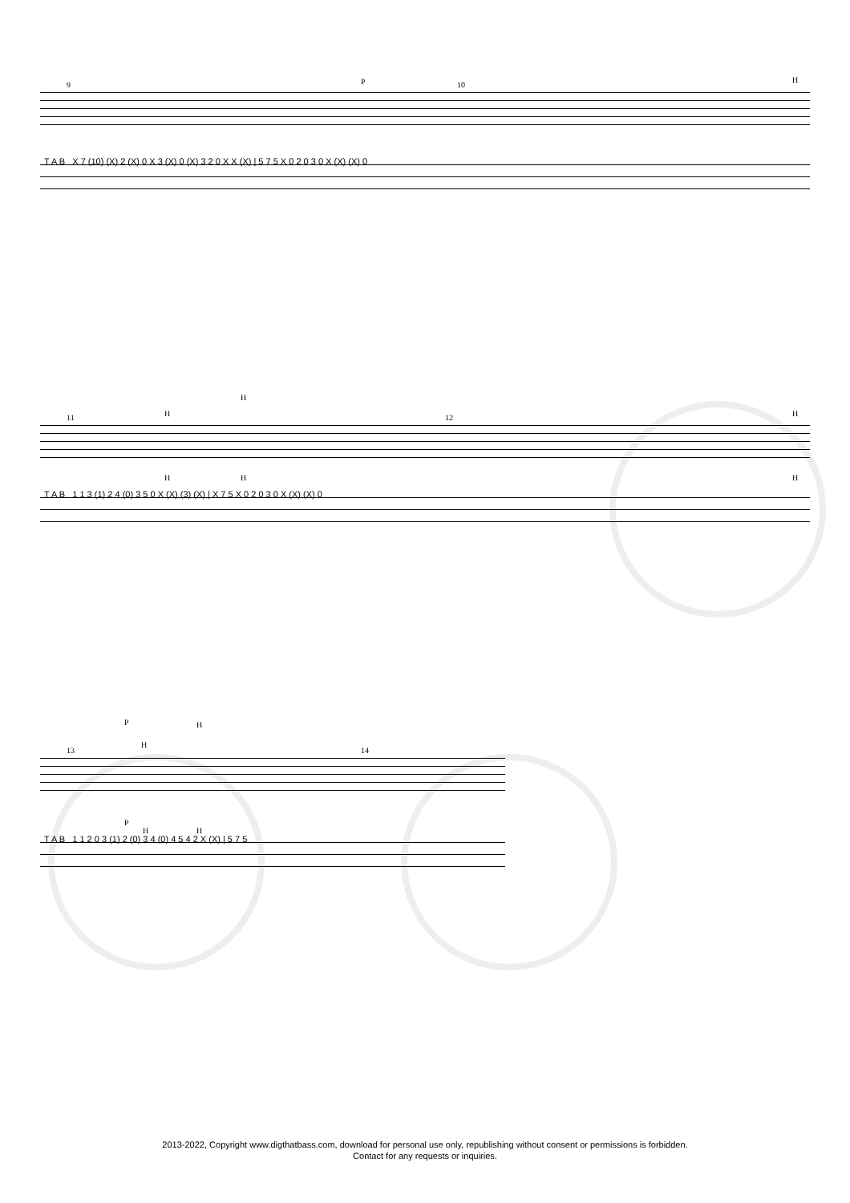9 10
P H
T A B X 7 (10) (X) 2 (X) 0 X 3 (X) 0 (X) 3 2 0 X X (X) | 5 7 5 X 0 2 0 3 0 X (X) (X) 0
11 12
H
H
H
H H H
T A B 1 1 3 (1) 2 4 (0) 3 5 0 X (X) (3) (X) | X 7 5 X 0 2 0 3 0 X (X) (X) 0
13 14
P
H
H
P
H H
T A B 1 1 2 0 3 (1) 2 (0) 3 4 (0) 4 5 4 2 X (X) | 5 7 5
2013-2022, Copyright www.digthatbass.com, download for personal use only, republishing without consent or permissions is forbidden.
Contact for any requests or inquiries.